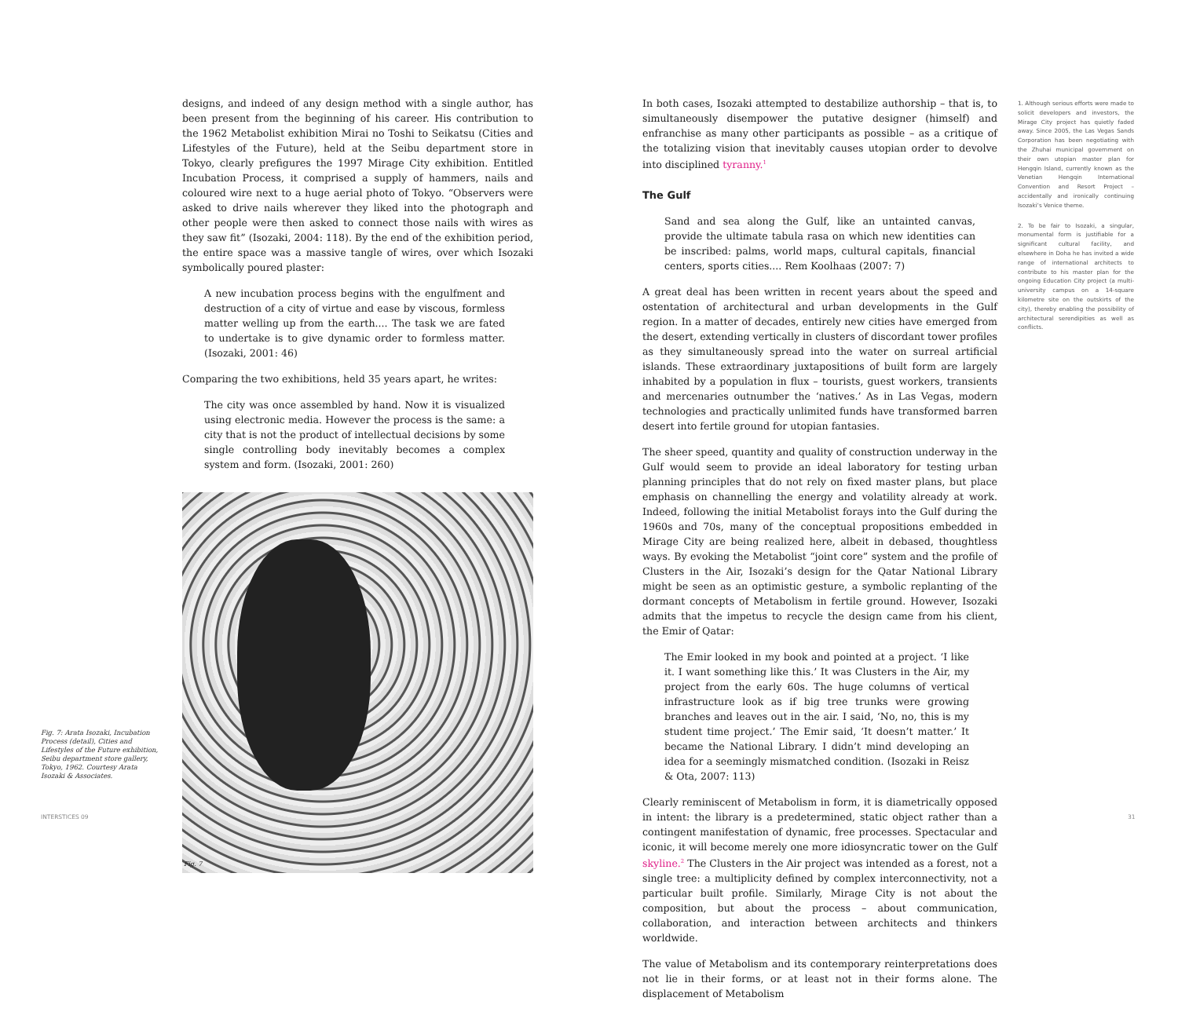designs, and indeed of any design method with a single author, has been present from the beginning of his career. His contribution to the 1962 Metabolist exhibition Mirai no Toshi to Seikatsu (Cities and Lifestyles of the Future), held at the Seibu department store in Tokyo, clearly prefigures the 1997 Mirage City exhibition. Entitled Incubation Process, it comprised a supply of hammers, nails and coloured wire next to a huge aerial photo of Tokyo. “Observers were asked to drive nails wherever they liked into the photograph and other people were then asked to connect those nails with wires as they saw fit” (Isozaki, 2004: 118). By the end of the exhibition period, the entire space was a massive tangle of wires, over which Isozaki symbolically poured plaster:
A new incubation process begins with the engulfment and destruction of a city of virtue and ease by viscous, formless matter welling up from the earth.... The task we are fated to undertake is to give dynamic order to formless matter. (Isozaki, 2001: 46)
Comparing the two exhibitions, held 35 years apart, he writes:
The city was once assembled by hand. Now it is visualized using electronic media. However the process is the same: a city that is not the product of intellectual decisions by some single controlling body inevitably becomes a complex system and form. (Isozaki, 2001: 260)
Fig. 7
Fig. 7: Arata Isozaki, Incubation Process (detail), Cities and Lifestyles of the Future exhibition, Seibu department store gallery, Tokyo, 1962. Courtesy Arata Isozaki & Associates.
In both cases, Isozaki attempted to destabilize authorship – that is, to simultaneously disempower the putative designer (himself) and enfranchise as many other participants as possible – as a critique of the totalizing vision that inevitably causes utopian order to devolve into disciplined tyranny.<sup>1</sup>
The Gulf
Sand and sea along the Gulf, like an untainted canvas, provide the ultimate tabula rasa on which new identities can be inscribed: palms, world maps, cultural capitals, financial centers, sports cities.... Rem Koolhaas (2007: 7)
A great deal has been written in recent years about the speed and ostentation of architectural and urban developments in the Gulf region. In a matter of decades, entirely new cities have emerged from the desert, extending vertically in clusters of discordant tower profiles as they simultaneously spread into the water on surreal artificial islands. These extraordinary juxtapositions of built form are largely inhabited by a population in flux – tourists, guest workers, transients and mercenaries outnumber the ‘natives.’ As in Las Vegas, modern technologies and practically unlimited funds have transformed barren desert into fertile ground for utopian fantasies.
The sheer speed, quantity and quality of construction underway in the Gulf would seem to provide an ideal laboratory for testing urban planning principles that do not rely on fixed master plans, but place emphasis on channelling the energy and volatility already at work. Indeed, following the initial Metabolist forays into the Gulf during the 1960s and 70s, many of the conceptual propositions embedded in Mirage City are being realized here, albeit in debased, thoughtless ways. By evoking the Metabolist “joint core” system and the profile of Clusters in the Air, Isozaki’s design for the Qatar National Library might be seen as an optimistic gesture, a symbolic replanting of the dormant concepts of Metabolism in fertile ground. However, Isozaki admits that the impetus to recycle the design came from his client, the Emir of Qatar:
The Emir looked in my book and pointed at a project. ‘I like it. I want something like this.’ It was Clusters in the Air, my project from the early 60s. The huge columns of vertical infrastructure look as if big tree trunks were growing branches and leaves out in the air. I said, ‘No, no, this is my student time project.’ The Emir said, ‘It doesn’t matter.’ It became the National Library. I didn’t mind developing an idea for a seemingly mismatched condition. (Isozaki in Reisz & Ota, 2007: 113)
Clearly reminiscent of Metabolism in form, it is diametrically opposed in intent: the library is a predetermined, static object rather than a contingent manifestation of dynamic, free processes. Spectacular and iconic, it will become merely one more idiosyncratic tower on the Gulf skyline.<sup>2</sup> The Clusters in the Air project was intended as a forest, not a single tree: a multiplicity defined by complex interconnectivity, not a particular built profile. Similarly, Mirage City is not about the composition, but about the process – about communication, collaboration, and interaction between architects and thinkers worldwide.
The value of Metabolism and its contemporary reinterpretations does not lie in their forms, or at least not in their forms alone. The displacement of Metabolism
1. Although serious efforts were made to solicit developers and investors, the Mirage City project has quietly faded away. Since 2005, the Las Vegas Sands Corporation has been negotiating with the Zhuhai municipal government on their own utopian master plan for Hengqin Island, currently known as the Venetian Hengqin International Convention and Resort Project – accidentally and ironically continuing Isozaki’s Venice theme.
2. To be fair to Isozaki, a singular, monumental form is justifiable for a significant cultural facility, and elsewhere in Doha he has invited a wide range of international architects to contribute to his master plan for the ongoing Education City project (a multi-university campus on a 14-square kilometre site on the outskirts of the city), thereby enabling the possibility of architectural serendipities as well as conflicts.
INTERSTICES 09 31